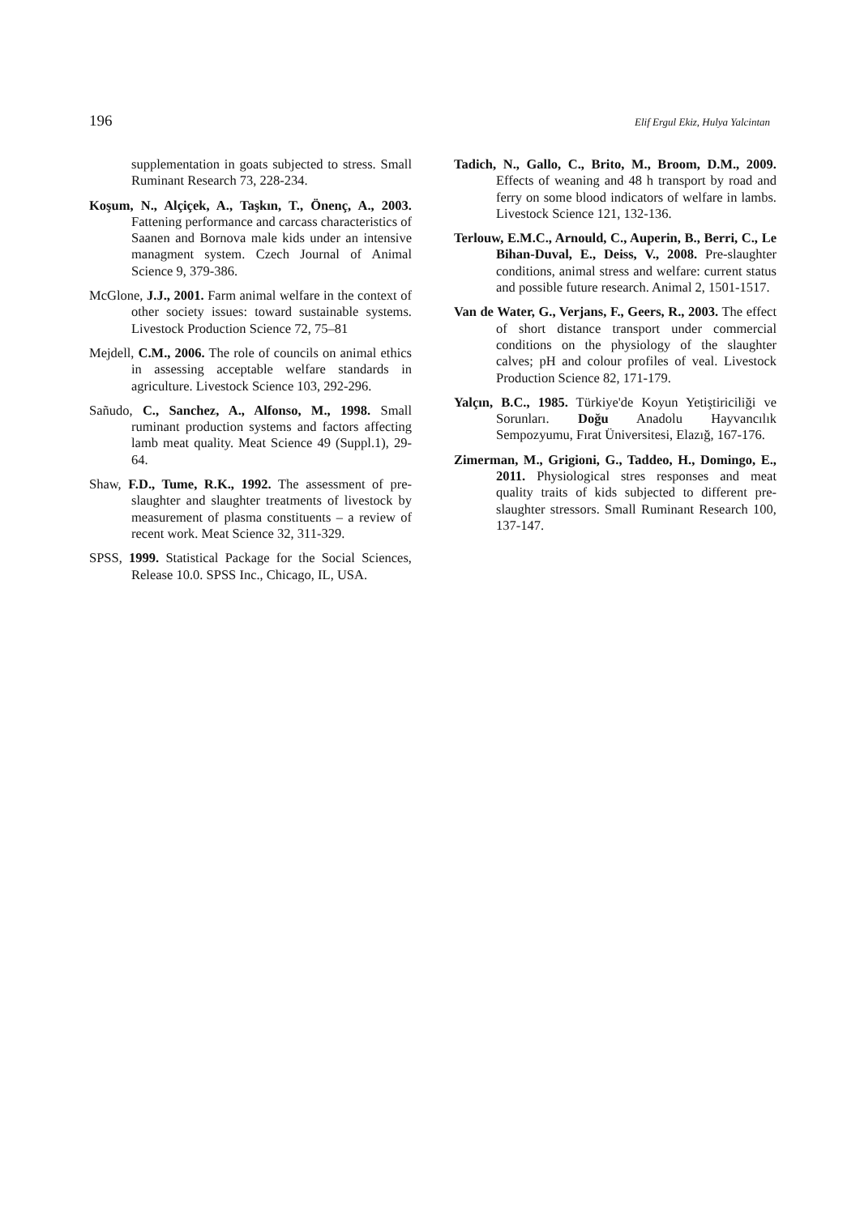196 Elif Ergul Ekiz, Hulya Yalcintan
supplementation in goats subjected to stress. Small Ruminant Research 73, 228-234.
Koşum, N., Alçiçek, A., Taşkın, T., Önenç, A., 2003. Fattening performance and carcass characteristics of Saanen and Bornova male kids under an intensive managment system. Czech Journal of Animal Science 9, 379-386.
McGlone, J.J., 2001. Farm animal welfare in the context of other society issues: toward sustainable systems. Livestock Production Science 72, 75–81
Mejdell, C.M., 2006. The role of councils on animal ethics in assessing acceptable welfare standards in agriculture. Livestock Science 103, 292-296.
Sañudo, C., Sanchez, A., Alfonso, M., 1998. Small ruminant production systems and factors affecting lamb meat quality. Meat Science 49 (Suppl.1), 29-64.
Shaw, F.D., Tume, R.K., 1992. The assessment of pre-slaughter and slaughter treatments of livestock by measurement of plasma constituents – a review of recent work. Meat Science 32, 311-329.
SPSS, 1999. Statistical Package for the Social Sciences, Release 10.0. SPSS Inc., Chicago, IL, USA.
Tadich, N., Gallo, C., Brito, M., Broom, D.M., 2009. Effects of weaning and 48 h transport by road and ferry on some blood indicators of welfare in lambs. Livestock Science 121, 132-136.
Terlouw, E.M.C., Arnould, C., Auperin, B., Berri, C., Le Bihan-Duval, E., Deiss, V., 2008. Pre-slaughter conditions, animal stress and welfare: current status and possible future research. Animal 2, 1501-1517.
Van de Water, G., Verjans, F., Geers, R., 2003. The effect of short distance transport under commercial conditions on the physiology of the slaughter calves; pH and colour profiles of veal. Livestock Production Science 82, 171-179.
Yalçın, B.C., 1985. Türkiye'de Koyun Yetiştiriciliği ve Sorunları. Doğu Anadolu Hayvancılık Sempozyumu, Fırat Üniversitesi, Elazığ, 167-176.
Zimerman, M., Grigioni, G., Taddeo, H., Domingo, E., 2011. Physiological stres responses and meat quality traits of kids subjected to different pre-slaughter stressors. Small Ruminant Research 100, 137-147.